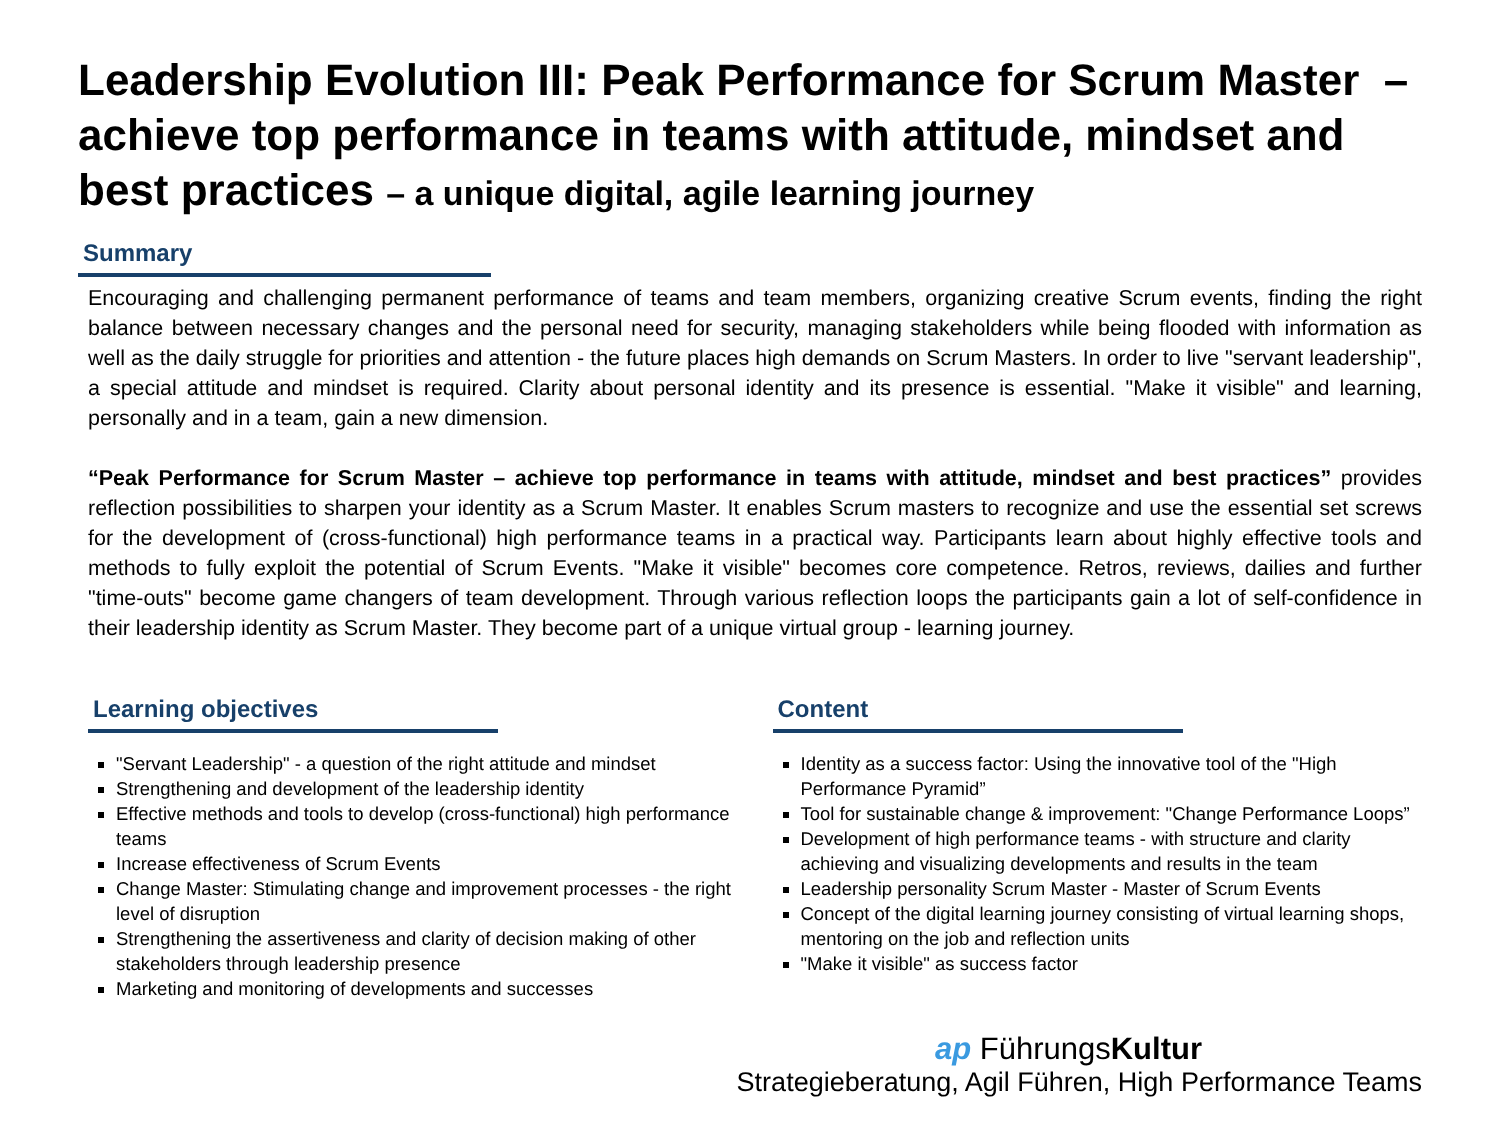Leadership Evolution III: Peak Performance for Scrum Master – achieve top performance in teams with attitude, mindset and best practices – a unique digital, agile learning journey
Summary
Encouraging and challenging permanent performance of teams and team members, organizing creative Scrum events, finding the right balance between necessary changes and the personal need for security, managing stakeholders while being flooded with information as well as the daily struggle for priorities and attention - the future places high demands on Scrum Masters. In order to live "servant leadership", a special attitude and mindset is required. Clarity about personal identity and its presence is essential. "Make it visible" and learning, personally and in a team, gain a new dimension.
“Peak Performance for Scrum Master – achieve top performance in teams with attitude, mindset and best practices” provides reflection possibilities to sharpen your identity as a Scrum Master. It enables Scrum masters to recognize and use the essential set screws for the development of (cross-functional) high performance teams in a practical way. Participants learn about highly effective tools and methods to fully exploit the potential of Scrum Events. "Make it visible" becomes core competence. Retros, reviews, dailies and further "time-outs" become game changers of team development. Through various reflection loops the participants gain a lot of self-confidence in their leadership identity as Scrum Master. They become part of a unique virtual group - learning journey.
Learning objectives
"Servant Leadership" - a question of the right attitude and mindset
Strengthening and development of the leadership identity
Effective methods and tools to develop (cross-functional) high performance teams
Increase effectiveness of Scrum Events
Change Master: Stimulating change and improvement processes - the right level of disruption
Strengthening the assertiveness and clarity of decision making of other stakeholders through leadership presence
Marketing and monitoring of developments and successes
Content
Identity as a success factor: Using the innovative tool of the "High Performance Pyramid”
Tool for sustainable change & improvement: "Change Performance Loops”
Development of high performance teams - with structure and clarity achieving and visualizing developments and results in the team
Leadership personality Scrum Master - Master of Scrum Events
Concept of the digital learning journey consisting of virtual learning shops, mentoring on the job and reflection units
"Make it visible" as success factor
ap FührungsKultur
Strategieberatung, Agil Führen, High Performance Teams